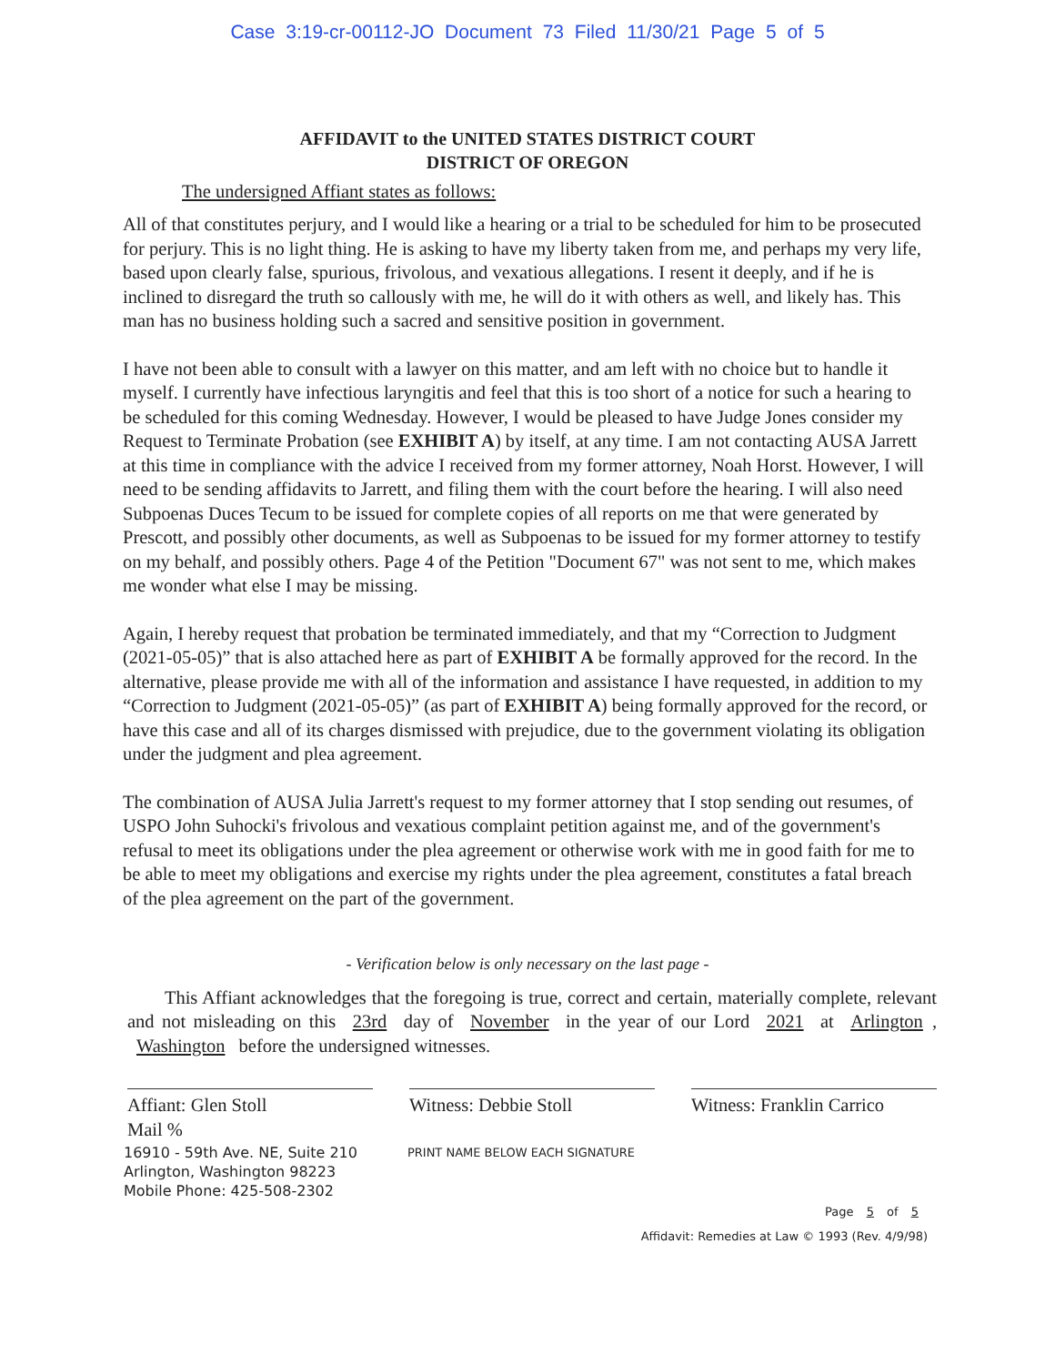Case 3:19-cr-00112-JO Document 73 Filed 11/30/21 Page 5 of 5
AFFIDAVIT to the UNITED STATES DISTRICT COURT
DISTRICT OF OREGON
The undersigned Affiant states as follows:
All of that constitutes perjury, and I would like a hearing or a trial to be scheduled for him to be prosecuted for perjury. This is no light thing. He is asking to have my liberty taken from me, and perhaps my very life, based upon clearly false, spurious, frivolous, and vexatious allegations. I resent it deeply, and if he is inclined to disregard the truth so callously with me, he will do it with others as well, and likely has. This man has no business holding such a sacred and sensitive position in government.
I have not been able to consult with a lawyer on this matter, and am left with no choice but to handle it myself. I currently have infectious laryngitis and feel that this is too short of a notice for such a hearing to be scheduled for this coming Wednesday. However, I would be pleased to have Judge Jones consider my Request to Terminate Probation (see EXHIBIT A) by itself, at any time. I am not contacting AUSA Jarrett at this time in compliance with the advice I received from my former attorney, Noah Horst. However, I will need to be sending affidavits to Jarrett, and filing them with the court before the hearing. I will also need Subpoenas Duces Tecum to be issued for complete copies of all reports on me that were generated by Prescott, and possibly other documents, as well as Subpoenas to be issued for my former attorney to testify on my behalf, and possibly others. Page 4 of the Petition "Document 67" was not sent to me, which makes me wonder what else I may be missing.
Again, I hereby request that probation be terminated immediately, and that my “Correction to Judgment (2021-05-05)” that is also attached here as part of EXHIBIT A be formally approved for the record. In the alternative, please provide me with all of the information and assistance I have requested, in addition to my “Correction to Judgment (2021-05-05)” (as part of EXHIBIT A) being formally approved for the record, or have this case and all of its charges dismissed with prejudice, due to the government violating its obligation under the judgment and plea agreement.
The combination of AUSA Julia Jarrett's request to my former attorney that I stop sending out resumes, of USPO John Suhocki's frivolous and vexatious complaint petition against me, and of the government's refusal to meet its obligations under the plea agreement or otherwise work with me in good faith for me to be able to meet my obligations and exercise my rights under the plea agreement, constitutes a fatal breach of the plea agreement on the part of the government.
- Verification below is only necessary on the last page -
This Affiant acknowledges that the foregoing is true, correct and certain, materially complete, relevant and not misleading on this 23rd day of November in the year of our Lord 2021 at Arlington, Washington before the undersigned witnesses.
Affiant: Glen Stoll
Mail %
Witness: Debbie Stoll Witness: Franklin Carrico
16910 - 59th Ave. NE, Suite 210
Arlington, Washington 98223
Mobile Phone: 425-508-2302
PRINT NAME BELOW EACH SIGNATURE
Page 5 of 5
Affidavit: Remedies at Law © 1993 (Rev. 4/9/98)